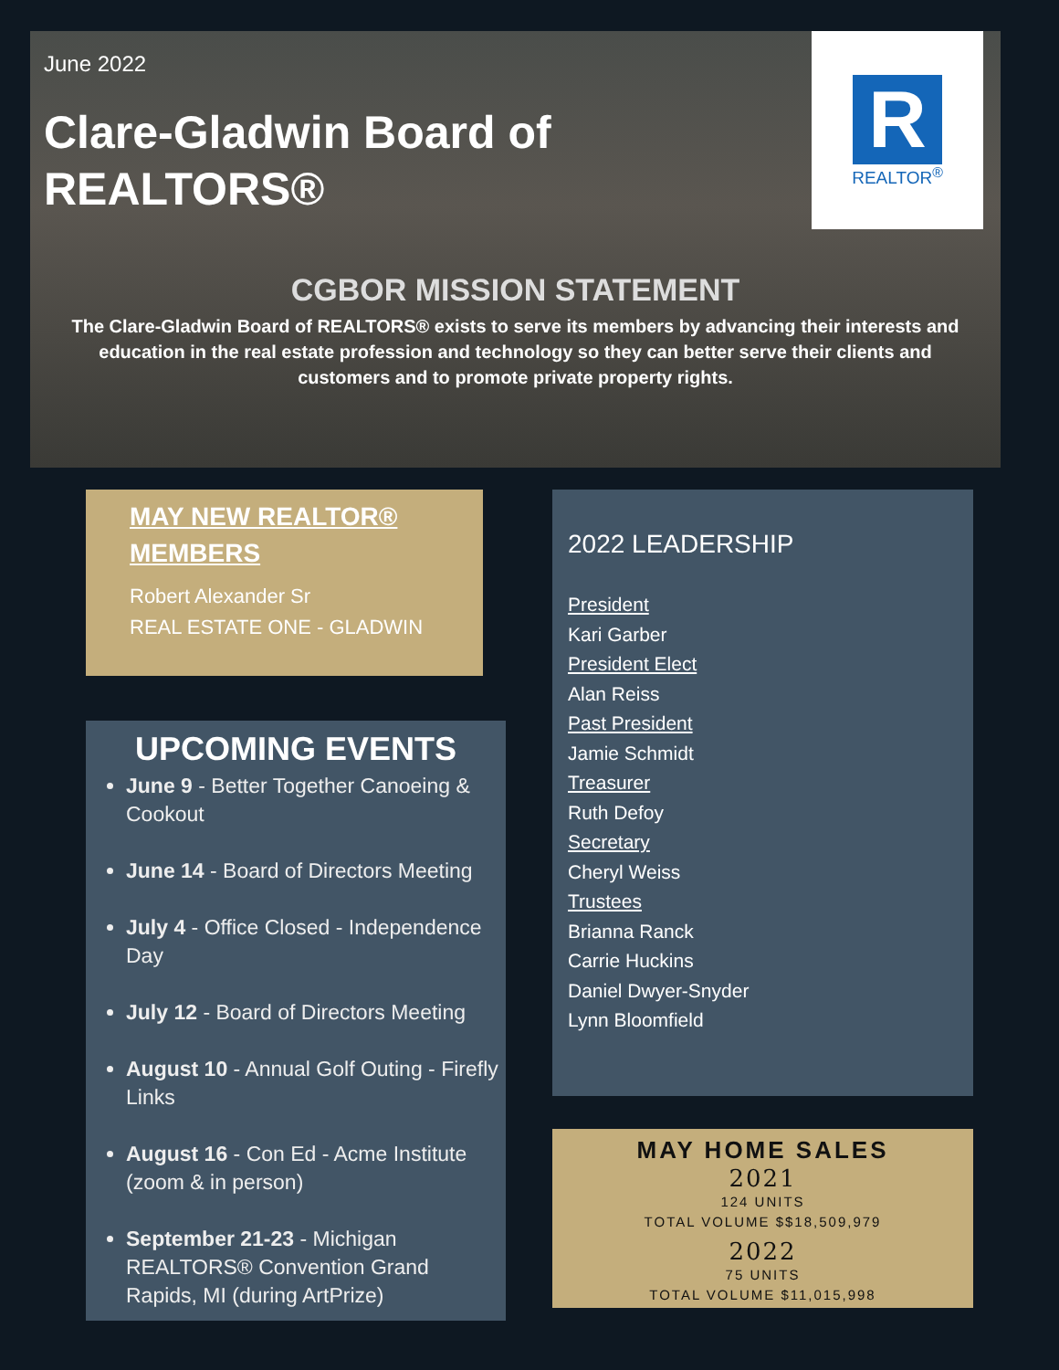June 2022
Clare-Gladwin Board of REALTORS®
R
REALTOR<sup>®</sup>
CGBOR MISSION STATEMENT
The Clare-Gladwin Board of REALTORS® exists to serve its members by advancing their interests and education in the real estate profession and technology so they can better serve their clients and customers and to promote private property rights.
MAY NEW REALTOR® MEMBERS
Robert Alexander Sr
REAL ESTATE ONE - GLADWIN
UPCOMING EVENTS
June 9 - Better Together Canoeing & Cookout
June 14 - Board of Directors Meeting
July 4 - Office Closed - Independence Day
July 12 - Board of Directors Meeting
August 10 - Annual Golf Outing - Firefly Links
August 16 - Con Ed - Acme Institute (zoom & in person)
September 21-23 - Michigan REALTORS® Convention Grand Rapids, MI (during ArtPrize)
2022 LEADERSHIP
President
Kari Garber
President Elect
Alan Reiss
Past President
Jamie Schmidt
Treasurer
Ruth Defoy
Secretary
Cheryl Weiss
Trustees
Brianna Ranck
Carrie Huckins
Daniel Dwyer-Snyder
Lynn Bloomfield
MAY HOME SALES
2021
124 UNITS
TOTAL VOLUME $$18,509,979
2022
75 UNITS
TOTAL VOLUME $11,015,998